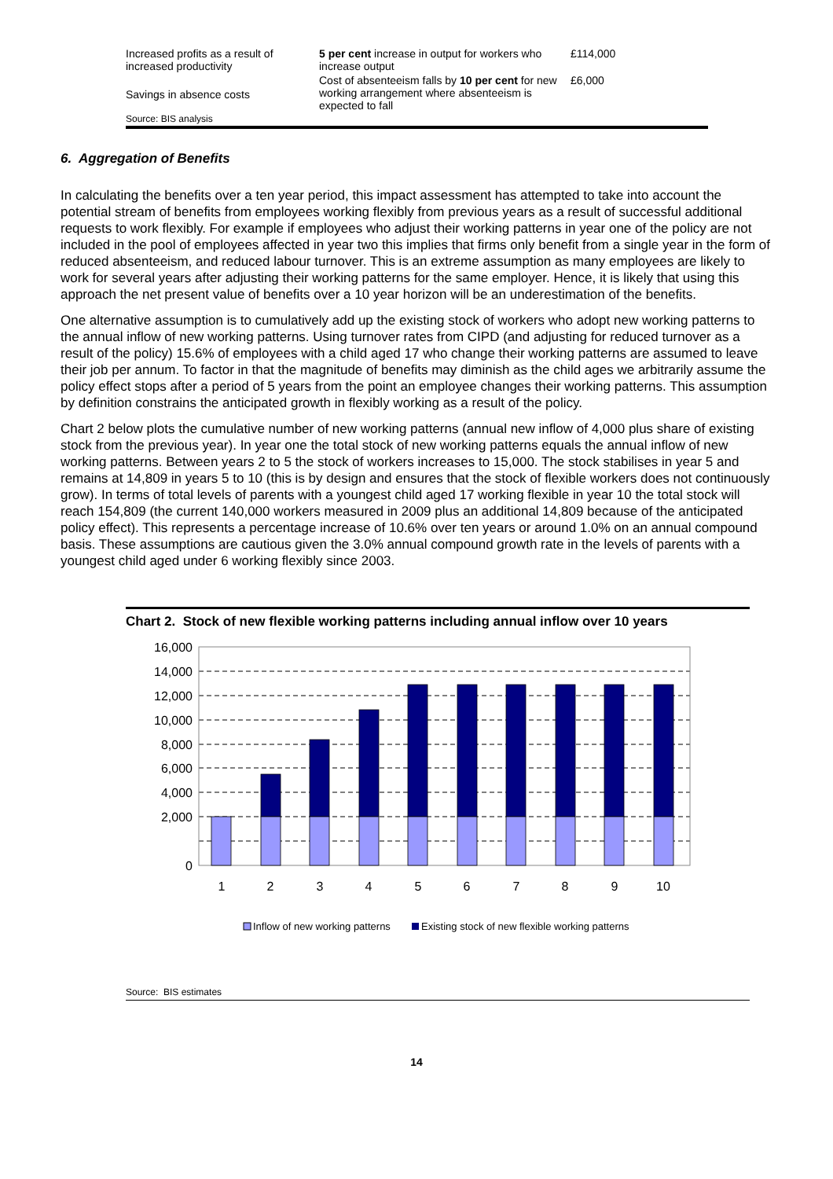| Increased profits as a result of increased productivity | 5 per cent increase in output for workers who increase output | £114,000 |
| Savings in absence costs | Cost of absenteeism falls by 10 per cent for new working arrangement where absenteeism is expected to fall | £6,000 |
| Source: BIS analysis | | |
6. Aggregation of Benefits
In calculating the benefits over a ten year period, this impact assessment has attempted to take into account the potential stream of benefits from employees working flexibly from previous years as a result of successful additional requests to work flexibly. For example if employees who adjust their working patterns in year one of the policy are not included in the pool of employees affected in year two this implies that firms only benefit from a single year in the form of reduced absenteeism, and reduced labour turnover. This is an extreme assumption as many employees are likely to work for several years after adjusting their working patterns for the same employer. Hence, it is likely that using this approach the net present value of benefits over a 10 year horizon will be an underestimation of the benefits.
One alternative assumption is to cumulatively add up the existing stock of workers who adopt new working patterns to the annual inflow of new working patterns. Using turnover rates from CIPD (and adjusting for reduced turnover as a result of the policy) 15.6% of employees with a child aged 17 who change their working patterns are assumed to leave their job per annum. To factor in that the magnitude of benefits may diminish as the child ages we arbitrarily assume the policy effect stops after a period of 5 years from the point an employee changes their working patterns. This assumption by definition constrains the anticipated growth in flexibly working as a result of the policy.
Chart 2 below plots the cumulative number of new working patterns (annual new inflow of 4,000 plus share of existing stock from the previous year). In year one the total stock of new working patterns equals the annual inflow of new working patterns. Between years 2 to 5 the stock of workers increases to 15,000. The stock stabilises in year 5 and remains at 14,809 in years 5 to 10 (this is by design and ensures that the stock of flexible workers does not continuously grow). In terms of total levels of parents with a youngest child aged 17 working flexible in year 10 the total stock will reach 154,809 (the current 140,000 workers measured in 2009 plus an additional 14,809 because of the anticipated policy effect). This represents a percentage increase of 10.6% over ten years or around 1.0% on an annual compound basis. These assumptions are cautious given the 3.0% annual compound growth rate in the levels of parents with a youngest child aged under 6 working flexibly since 2003.
Chart 2. Stock of new flexible working patterns including annual inflow over 10 years
16,000
14,000
12,000
10,000
8,000
6,000
4,000
2,000
0
1
2
3
4
5
6
7
8
9
10
Inflow of new working patterns
Existing stock of new flexible working patterns
Source: BIS estimates
14